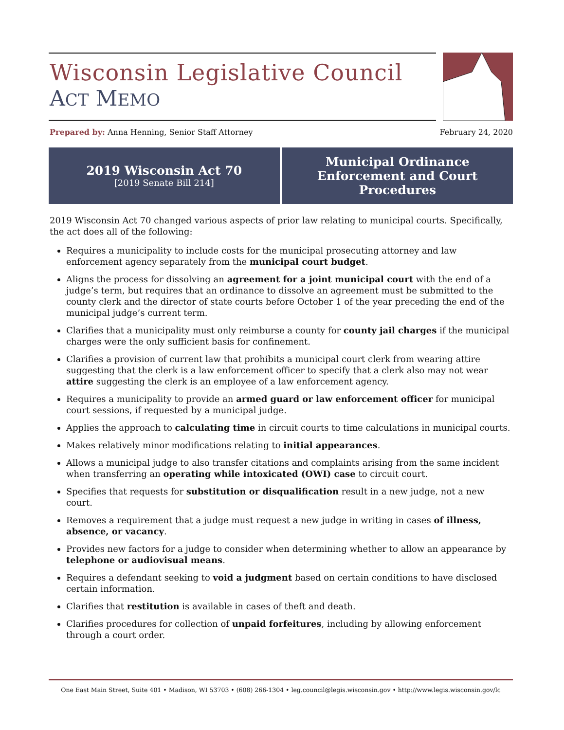Wisconsin Legislative Council
ACT MEMO
Prepared by: Anna Henning, Senior Staff Attorney February 24, 2020
2019 Wisconsin Act 70
[2019 Senate Bill 214]
Municipal Ordinance
Enforcement and Court
Procedures
2019 Wisconsin Act 70 changed various aspects of prior law relating to municipal courts. Specifically, the act does all of the following:
Requires a municipality to include costs for the municipal prosecuting attorney and law enforcement agency separately from the municipal court budget.
Aligns the process for dissolving an agreement for a joint municipal court with the end of a judge’s term, but requires that an ordinance to dissolve an agreement must be submitted to the county clerk and the director of state courts before October 1 of the year preceding the end of the municipal judge’s current term.
Clarifies that a municipality must only reimburse a county for county jail charges if the municipal charges were the only sufficient basis for confinement.
Clarifies a provision of current law that prohibits a municipal court clerk from wearing attire suggesting that the clerk is a law enforcement officer to specify that a clerk also may not wear attire suggesting the clerk is an employee of a law enforcement agency.
Requires a municipality to provide an armed guard or law enforcement officer for municipal court sessions, if requested by a municipal judge.
Applies the approach to calculating time in circuit courts to time calculations in municipal courts.
Makes relatively minor modifications relating to initial appearances.
Allows a municipal judge to also transfer citations and complaints arising from the same incident when transferring an operating while intoxicated (OWI) case to circuit court.
Specifies that requests for substitution or disqualification result in a new judge, not a new court.
Removes a requirement that a judge must request a new judge in writing in cases of illness, absence, or vacancy.
Provides new factors for a judge to consider when determining whether to allow an appearance by telephone or audiovisual means.
Requires a defendant seeking to void a judgment based on certain conditions to have disclosed certain information.
Clarifies that restitution is available in cases of theft and death.
Clarifies procedures for collection of unpaid forfeitures, including by allowing enforcement through a court order.
One East Main Street, Suite 401 • Madison, WI 53703 • (608) 266-1304 • leg.council@legis.wisconsin.gov • http://www.legis.wisconsin.gov/lc